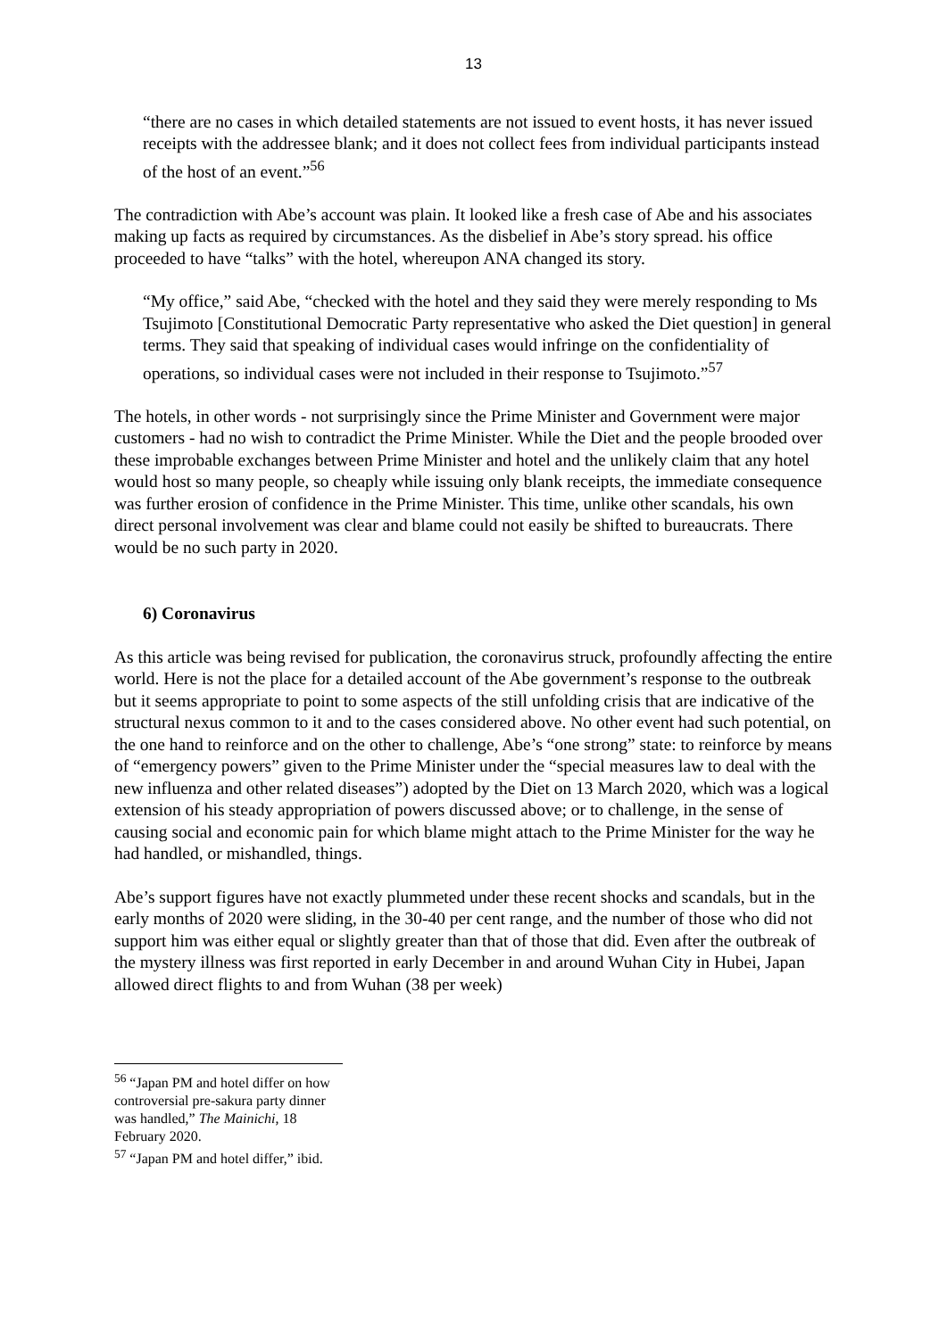13
“there are no cases in which detailed statements are not issued to event hosts, it has never issued receipts with the addressee blank; and it does not collect fees from individual participants instead of the host of an event.”<sup>56</sup>
The contradiction with Abe’s account was plain. It looked like a fresh case of Abe and his associates making up facts as required by circumstances. As the disbelief in Abe’s story spread. his office proceeded to have “talks” with the hotel, whereupon ANA changed its story.
“My office,” said Abe, “checked with the hotel and they said they were merely responding to Ms Tsujimoto [Constitutional Democratic Party representative who asked the Diet question] in general terms. They said that speaking of individual cases would infringe on the confidentiality of operations, so individual cases were not included in their response to Tsujimoto.”<sup>57</sup>
The hotels, in other words - not surprisingly since the Prime Minister and Government were major customers - had no wish to contradict the Prime Minister. While the Diet and the people brooded over these improbable exchanges between Prime Minister and hotel and the unlikely claim that any hotel would host so many people, so cheaply while issuing only blank receipts, the immediate consequence was further erosion of confidence in the Prime Minister. This time, unlike other scandals, his own direct personal involvement was clear and blame could not easily be shifted to bureaucrats. There would be no such party in 2020.
6) Coronavirus
As this article was being revised for publication, the coronavirus struck, profoundly affecting the entire world. Here is not the place for a detailed account of the Abe government’s response to the outbreak but it seems appropriate to point to some aspects of the still unfolding crisis that are indicative of the structural nexus common to it and to the cases considered above. No other event had such potential, on the one hand to reinforce and on the other to challenge, Abe’s “one strong” state: to reinforce by means of “emergency powers” given to the Prime Minister under the “special measures law to deal with the new influenza and other related diseases”) adopted by the Diet on 13 March 2020, which was a logical extension of his steady appropriation of powers discussed above; or to challenge, in the sense of causing social and economic pain for which blame might attach to the Prime Minister for the way he had handled, or mishandled, things.
Abe’s support figures have not exactly plummeted under these recent shocks and scandals, but in the early months of 2020 were sliding, in the 30-40 per cent range, and the number of those who did not support him was either equal or slightly greater than that of those that did. Even after the outbreak of the mystery illness was first reported in early December in and around Wuhan City in Hubei, Japan allowed direct flights to and from Wuhan (38 per week)
<sup>56</sup> “Japan PM and hotel differ on how controversial pre-sakura party dinner was handled,” The Mainichi, 18 February 2020.
<sup>57</sup> “Japan PM and hotel differ,” ibid.